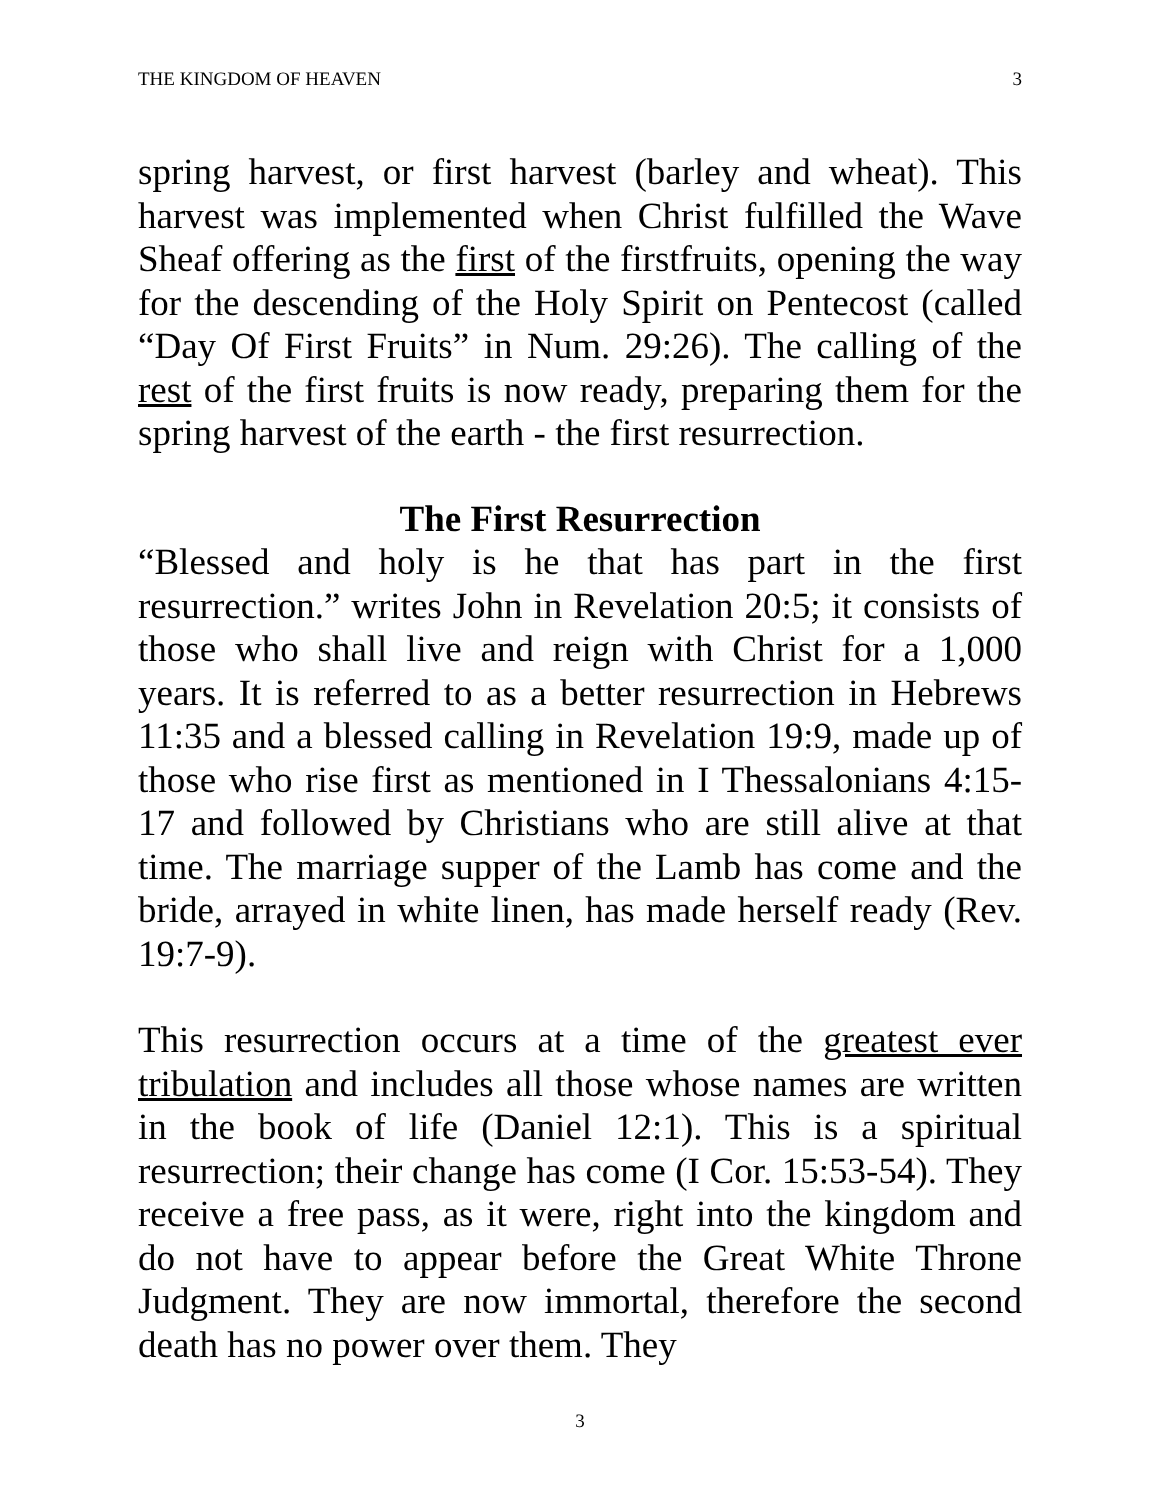THE KINGDOM OF HEAVEN 3
spring harvest, or first harvest (barley and wheat). This harvest was implemented when Christ fulfilled the Wave Sheaf offering as the first of the firstfruits, opening the way for the descending of the Holy Spirit on Pentecost (called “Day Of First Fruits” in Num. 29:26). The calling of the rest of the first fruits is now ready, preparing them for the spring harvest of the earth - the first resurrection.
The First Resurrection
“Blessed and holy is he that has part in the first resurrection.” writes John in Revelation 20:5; it consists of those who shall live and reign with Christ for a 1,000 years. It is referred to as a better resurrection in Hebrews 11:35 and a blessed calling in Revelation 19:9, made up of those who rise first as mentioned in I Thessalonians 4:15-17 and followed by Christians who are still alive at that time. The marriage supper of the Lamb has come and the bride, arrayed in white linen, has made herself ready (Rev. 19:7-9).
This resurrection occurs at a time of the greatest ever tribulation and includes all those whose names are written in the book of life (Daniel 12:1). This is a spiritual resurrection; their change has come (I Cor. 15:53-54). They receive a free pass, as it were, right into the kingdom and do not have to appear before the Great White Throne Judgment. They are now immortal, therefore the second death has no power over them. They
3